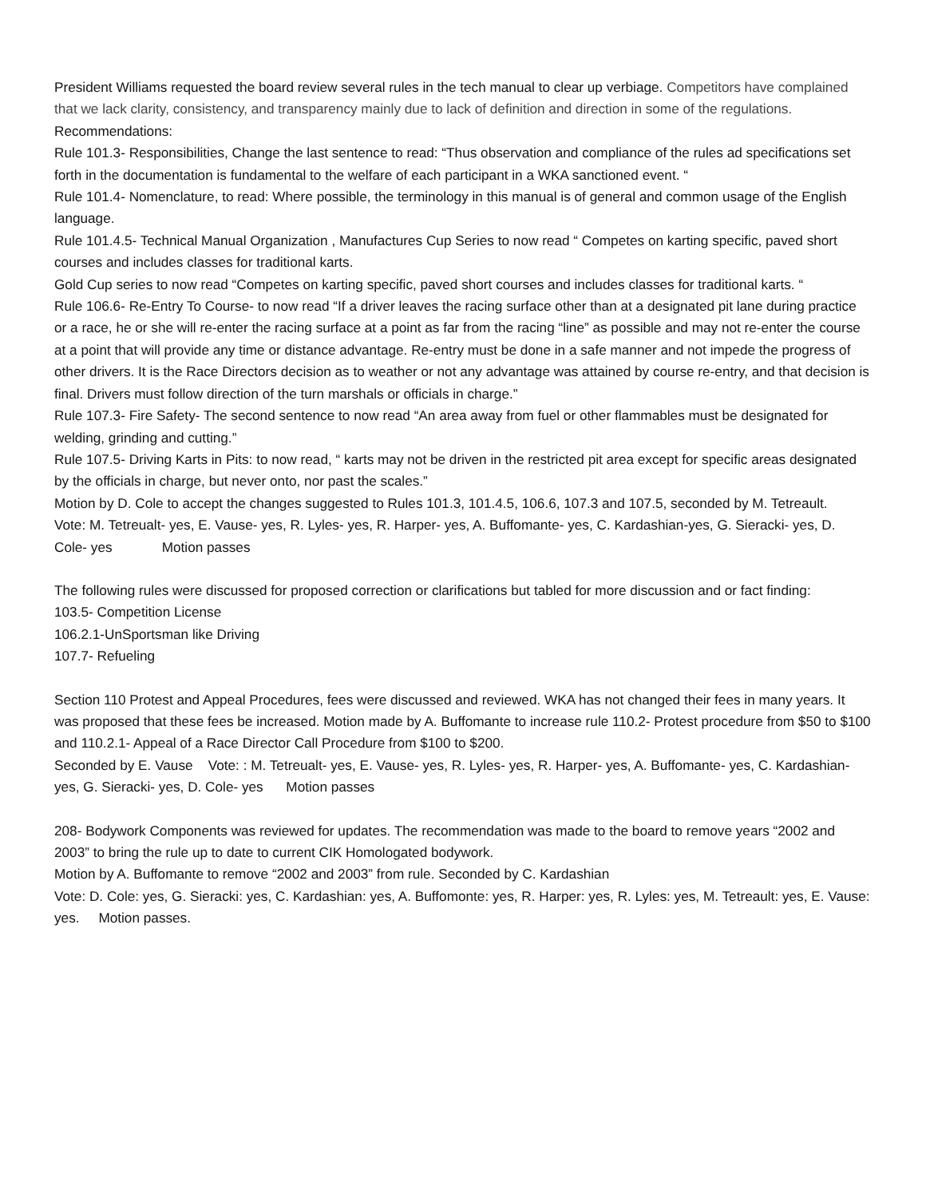President Williams requested the board review several rules in the tech manual to clear up verbiage. Competitors have complained that we lack clarity, consistency, and transparency mainly due to lack of definition and direction in some of the regulations.
Recommendations:
Rule 101.3- Responsibilities, Change the last sentence to read: “Thus observation and compliance of the rules ad specifications set forth in the documentation is fundamental to the welfare of each participant in a WKA sanctioned event. “
Rule 101.4- Nomenclature, to read: Where possible, the terminology in this manual is of general and common usage of the English language.
Rule 101.4.5- Technical Manual Organization , Manufactures Cup Series to now read “ Competes on karting specific, paved short courses and includes classes for traditional karts.
Gold Cup series to now read “Competes on karting specific, paved short courses and includes classes for traditional karts. “
Rule 106.6- Re-Entry To Course- to now read “If a driver leaves the racing surface other than at a designated pit lane during practice or a race, he or she will re-enter the racing surface at a point as far from the racing “line” as possible and may not re-enter the course at a point that will provide any time or distance advantage. Re-entry must be done in a safe manner and not impede the progress of other drivers. It is the Race Directors decision as to weather or not any advantage was attained by course re-entry, and that decision is final. Drivers must follow direction of the turn marshals or officials in charge.”
Rule 107.3- Fire Safety- The second sentence to now read “An area away from fuel or other flammables must be designated for welding, grinding and cutting.”
Rule 107.5- Driving Karts in Pits: to now read, “ karts may not be driven in the restricted pit area except for specific areas designated by the officials in charge, but never onto, nor past the scales.”
Motion by D. Cole to accept the changes suggested to Rules 101.3, 101.4.5, 106.6, 107.3 and 107.5, seconded by M. Tetreault. Vote: M. Tetreualt- yes, E. Vause- yes, R. Lyles- yes, R. Harper- yes, A. Buffomante- yes, C. Kardashian-yes, G. Sieracki- yes, D. Cole- yes Motion passes
The following rules were discussed for proposed correction or clarifications but tabled for more discussion and or fact finding:
103.5- Competition License
106.2.1-UnSportsman like Driving
107.7- Refueling
Section 110 Protest and Appeal Procedures, fees were discussed and reviewed. WKA has not changed their fees in many years. It was proposed that these fees be increased. Motion made by A. Buffomante to increase rule 110.2- Protest procedure from $50 to $100 and 110.2.1- Appeal of a Race Director Call Procedure from $100 to $200.
Seconded by E. Vause Vote: : M. Tetreualt- yes, E. Vause- yes, R. Lyles- yes, R. Harper- yes, A. Buffomante- yes, C. Kardashian- yes, G. Sieracki- yes, D. Cole- yes Motion passes
208- Bodywork Components was reviewed for updates. The recommendation was made to the board to remove years “2002 and 2003” to bring the rule up to date to current CIK Homologated bodywork.
Motion by A. Buffomante to remove “2002 and 2003” from rule. Seconded by C. Kardashian
Vote: D. Cole: yes, G. Sieracki: yes, C. Kardashian: yes, A. Buffomonte: yes, R. Harper: yes, R. Lyles: yes, M. Tetreault: yes, E. Vause: yes. Motion passes.